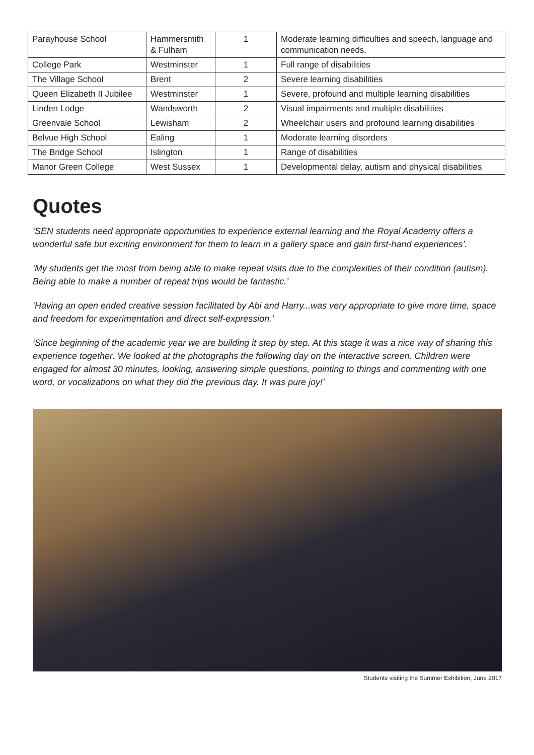| Parayhouse School | Hammersmith & Fulham | 1 | Moderate learning difficulties and speech, language and communication needs. |
| College Park | Westminster | 1 | Full range of disabilities |
| The Village School | Brent | 2 | Severe learning disabilities |
| Queen Elizabeth II Jubilee | Westminster | 1 | Severe, profound and multiple learning disabilities |
| Linden Lodge | Wandsworth | 2 | Visual impairments and multiple disabilities |
| Greenvale School | Lewisham | 2 | Wheelchair users and profound learning disabilities |
| Belvue High School | Ealing | 1 | Moderate learning disorders |
| The Bridge School | Islington | 1 | Range of disabilities |
| Manor Green College | West Sussex | 1 | Developmental delay, autism and physical disabilities |
Quotes
‘SEN students need appropriate opportunities to experience external learning and the Royal Academy offers a wonderful safe but exciting environment for them to learn in a gallery space and gain first-hand experiences’.
‘My students get the most from being able to make repeat visits due to the complexities of their condition (autism). Being able to make a number of repeat trips would be fantastic.’
‘Having an open ended creative session facilitated by Abi and Harry...was very appropriate to give more time, space and freedom for experimentation and direct self-expression.’
‘Since beginning of the academic year we are building it step by step. At this stage it was a nice way of sharing this experience together. We looked at the photographs the following day on the interactive screen. Children were engaged for almost 30 minutes, looking, answering simple questions, pointing to things and commenting with one word, or vocalizations on what they did the previous day. It was pure joy!’
Students visiting the Summer Exhibition, June 2017